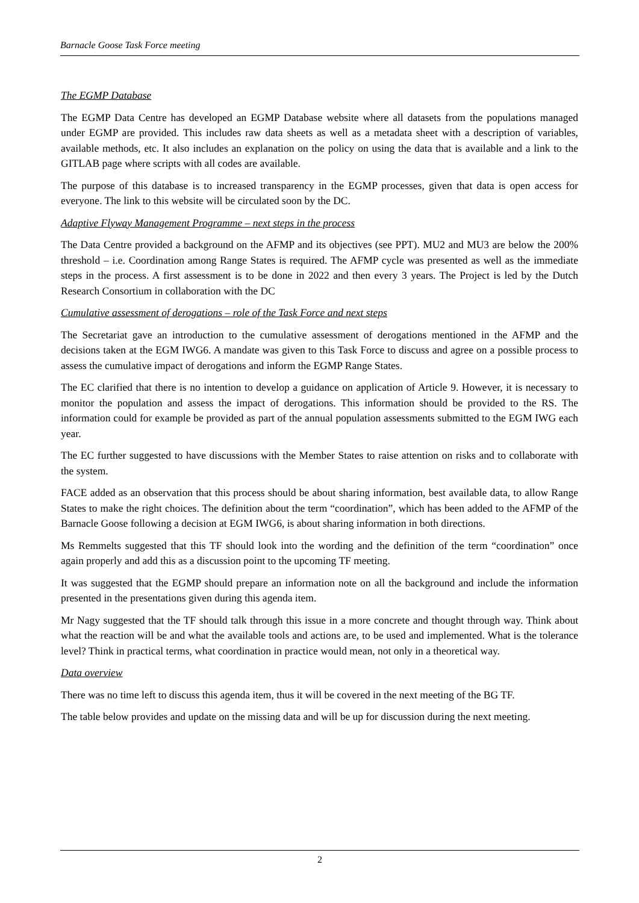Barnacle Goose Task Force meeting
The EGMP Database
The EGMP Data Centre has developed an EGMP Database website where all datasets from the populations managed under EGMP are provided. This includes raw data sheets as well as a metadata sheet with a description of variables, available methods, etc. It also includes an explanation on the policy on using the data that is available and a link to the GITLAB page where scripts with all codes are available.
The purpose of this database is to increased transparency in the EGMP processes, given that data is open access for everyone. The link to this website will be circulated soon by the DC.
Adaptive Flyway Management Programme – next steps in the process
The Data Centre provided a background on the AFMP and its objectives (see PPT). MU2 and MU3 are below the 200% threshold – i.e. Coordination among Range States is required. The AFMP cycle was presented as well as the immediate steps in the process. A first assessment is to be done in 2022 and then every 3 years. The Project is led by the Dutch Research Consortium in collaboration with the DC
Cumulative assessment of derogations – role of the Task Force and next steps
The Secretariat gave an introduction to the cumulative assessment of derogations mentioned in the AFMP and the decisions taken at the EGM IWG6. A mandate was given to this Task Force to discuss and agree on a possible process to assess the cumulative impact of derogations and inform the EGMP Range States.
The EC clarified that there is no intention to develop a guidance on application of Article 9. However, it is necessary to monitor the population and assess the impact of derogations. This information should be provided to the RS. The information could for example be provided as part of the annual population assessments submitted to the EGM IWG each year.
The EC further suggested to have discussions with the Member States to raise attention on risks and to collaborate with the system.
FACE added as an observation that this process should be about sharing information, best available data, to allow Range States to make the right choices. The definition about the term “coordination”, which has been added to the AFMP of the Barnacle Goose following a decision at EGM IWG6, is about sharing information in both directions.
Ms Remmelts suggested that this TF should look into the wording and the definition of the term “coordination” once again properly and add this as a discussion point to the upcoming TF meeting.
It was suggested that the EGMP should prepare an information note on all the background and include the information presented in the presentations given during this agenda item.
Mr Nagy suggested that the TF should talk through this issue in a more concrete and thought through way. Think about what the reaction will be and what the available tools and actions are, to be used and implemented. What is the tolerance level? Think in practical terms, what coordination in practice would mean, not only in a theoretical way.
Data overview
There was no time left to discuss this agenda item, thus it will be covered in the next meeting of the BG TF.
The table below provides and update on the missing data and will be up for discussion during the next meeting.
2